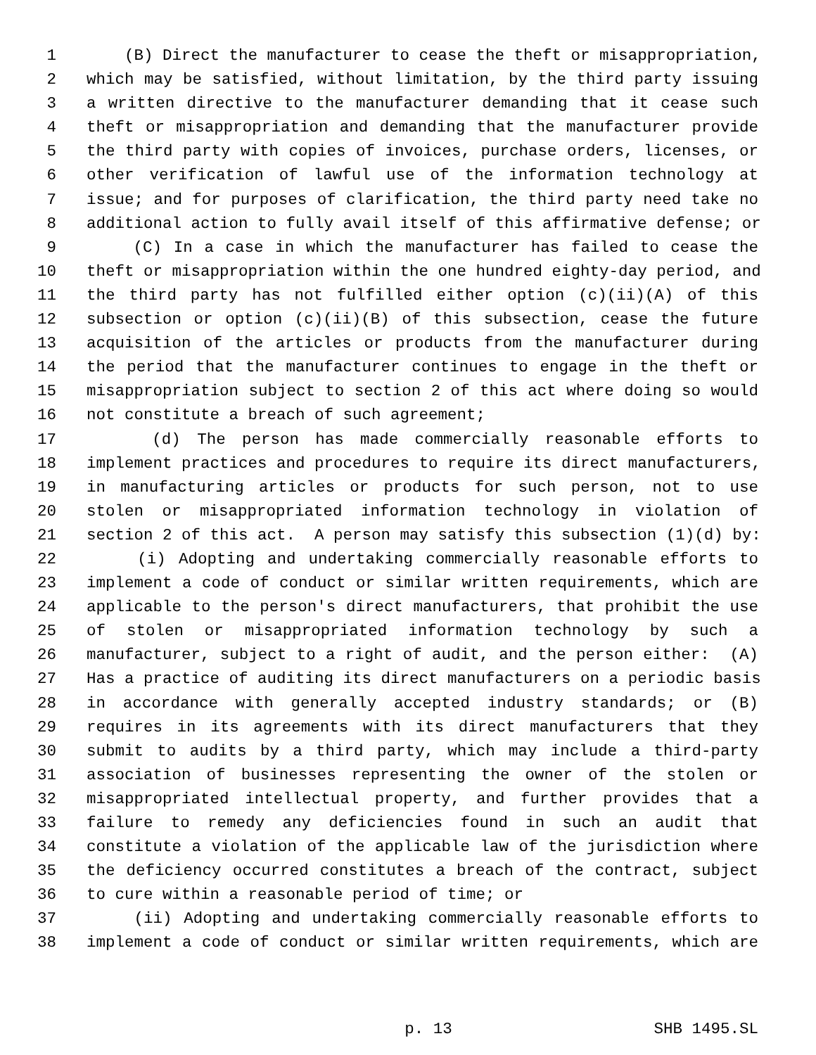1 (B) Direct the manufacturer to cease the theft or misappropriation,
2 which may be satisfied, without limitation, by the third party issuing
3 a written directive to the manufacturer demanding that it cease such
4 theft or misappropriation and demanding that the manufacturer provide
5 the third party with copies of invoices, purchase orders, licenses, or
6 other verification of lawful use of the information technology at
7 issue; and for purposes of clarification, the third party need take no
8 additional action to fully avail itself of this affirmative defense; or
9 (C) In a case in which the manufacturer has failed to cease the
10 theft or misappropriation within the one hundred eighty-day period, and
11 the third party has not fulfilled either option (c)(ii)(A) of this
12 subsection or option (c)(ii)(B) of this subsection, cease the future
13 acquisition of the articles or products from the manufacturer during
14 the period that the manufacturer continues to engage in the theft or
15 misappropriation subject to section 2 of this act where doing so would
16 not constitute a breach of such agreement;
17 (d) The person has made commercially reasonable efforts to
18 implement practices and procedures to require its direct manufacturers,
19 in manufacturing articles or products for such person, not to use
20 stolen or misappropriated information technology in violation of
21 section 2 of this act. A person may satisfy this subsection (1)(d) by:
22 (i) Adopting and undertaking commercially reasonable efforts to
23 implement a code of conduct or similar written requirements, which are
24 applicable to the person's direct manufacturers, that prohibit the use
25 of stolen or misappropriated information technology by such a
26 manufacturer, subject to a right of audit, and the person either: (A)
27 Has a practice of auditing its direct manufacturers on a periodic basis
28 in accordance with generally accepted industry standards; or (B)
29 requires in its agreements with its direct manufacturers that they
30 submit to audits by a third party, which may include a third-party
31 association of businesses representing the owner of the stolen or
32 misappropriated intellectual property, and further provides that a
33 failure to remedy any deficiencies found in such an audit that
34 constitute a violation of the applicable law of the jurisdiction where
35 the deficiency occurred constitutes a breach of the contract, subject
36 to cure within a reasonable period of time; or
37 (ii) Adopting and undertaking commercially reasonable efforts to
38 implement a code of conduct or similar written requirements, which are
p. 13 SHB 1495.SL